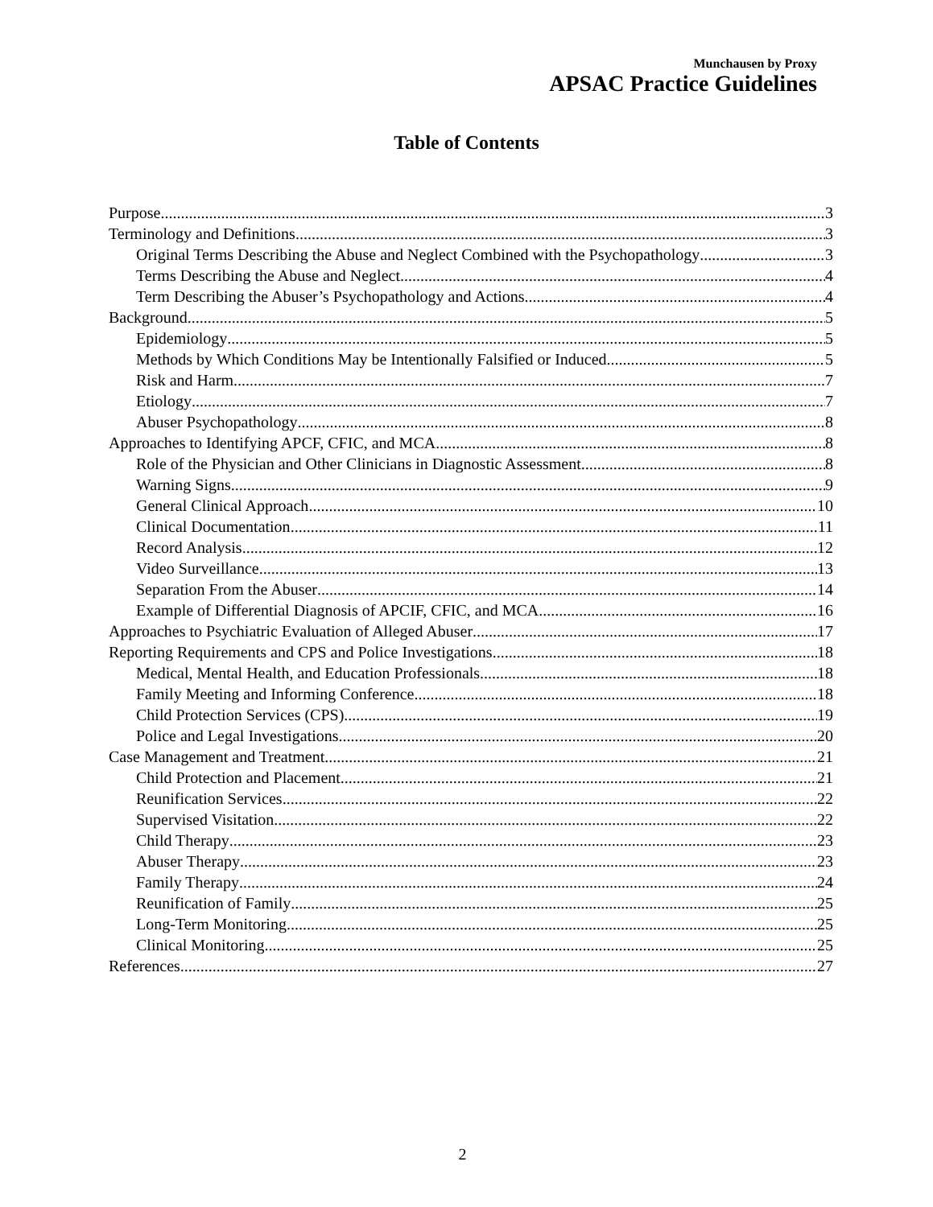Munchausen by Proxy
APSAC Practice Guidelines
Table of Contents
Purpose 3
Terminology and Definitions 3
Original Terms Describing the Abuse and Neglect Combined with the Psychopathology 3
Terms Describing the Abuse and Neglect 4
Term Describing the Abuser’s Psychopathology and Actions 4
Background 5
Epidemiology 5
Methods by Which Conditions May be Intentionally Falsified or Induced 5
Risk and Harm 7
Etiology 7
Abuser Psychopathology 8
Approaches to Identifying APCF, CFIC, and MCA 8
Role of the Physician and Other Clinicians in Diagnostic Assessment 8
Warning Signs 9
General Clinical Approach 10
Clinical Documentation 11
Record Analysis 12
Video Surveillance 13
Separation From the Abuser 14
Example of Differential Diagnosis of APCIF, CFIC, and MCA 16
Approaches to Psychiatric Evaluation of Alleged Abuser 17
Reporting Requirements and CPS and Police Investigations 18
Medical, Mental Health, and Education Professionals 18
Family Meeting and Informing Conference 18
Child Protection Services (CPS) 19
Police and Legal Investigations 20
Case Management and Treatment 21
Child Protection and Placement 21
Reunification Services 22
Supervised Visitation 22
Child Therapy 23
Abuser Therapy 23
Family Therapy 24
Reunification of Family 25
Long-Term Monitoring 25
Clinical Monitoring 25
References 27
2